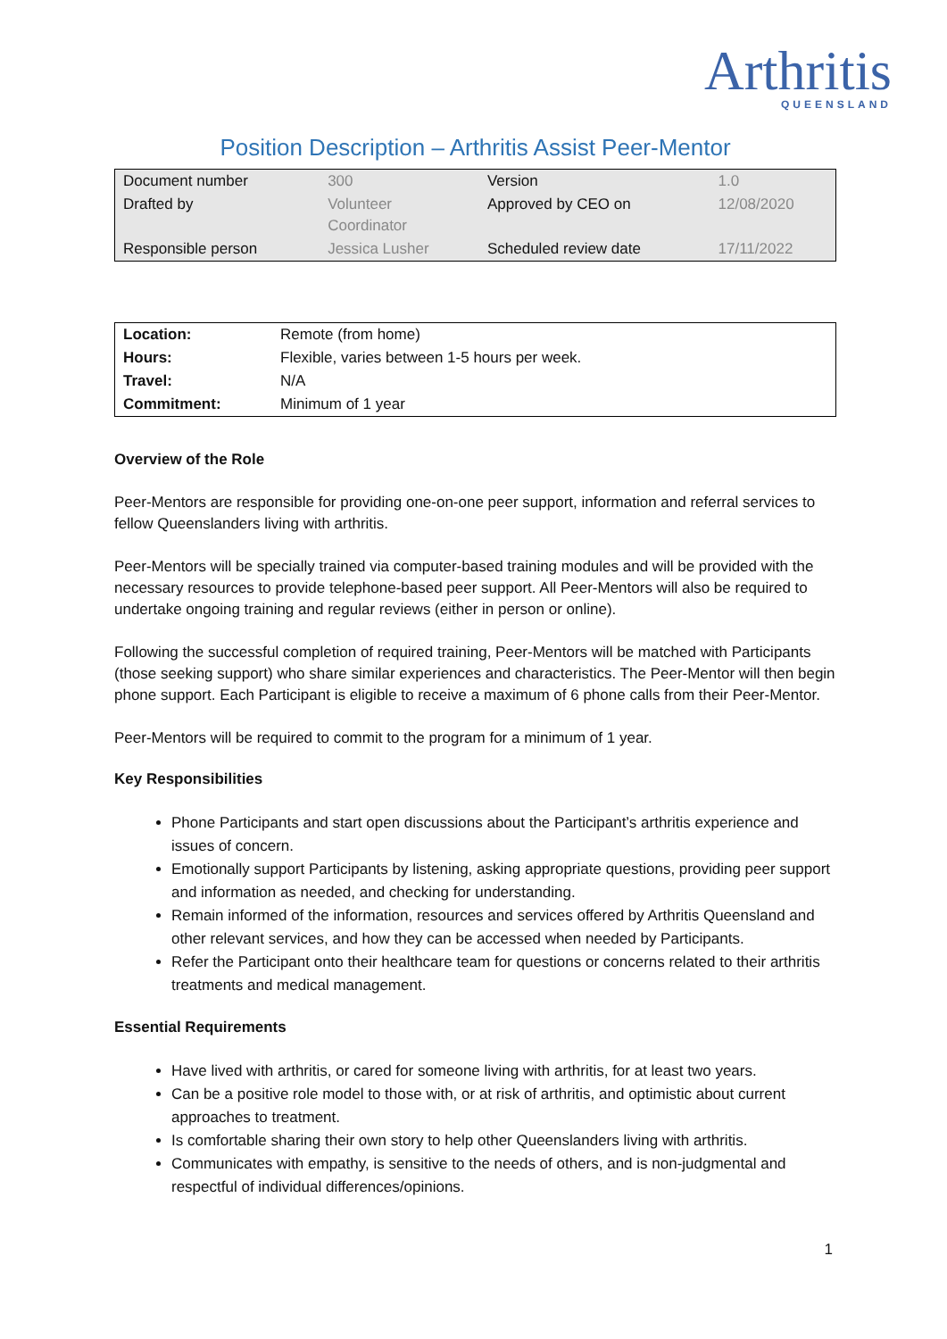Arthritis
QUEENSLAND
Position Description – Arthritis Assist Peer-Mentor
| Document number | 300 | Version | 1.0 |
| Drafted by | Volunteer Coordinator | Approved by CEO on | 12/08/2020 |
| Responsible person | Jessica Lusher | Scheduled review date | 17/11/2022 |
| Location: | Remote (from home) |
| Hours: | Flexible, varies between 1-5 hours per week. |
| Travel: | N/A |
| Commitment: | Minimum of 1 year |
Overview of the Role
Peer-Mentors are responsible for providing one-on-one peer support, information and referral services to fellow Queenslanders living with arthritis.
Peer-Mentors will be specially trained via computer-based training modules and will be provided with the necessary resources to provide telephone-based peer support. All Peer-Mentors will also be required to undertake ongoing training and regular reviews (either in person or online).
Following the successful completion of required training, Peer-Mentors will be matched with Participants (those seeking support) who share similar experiences and characteristics. The Peer-Mentor will then begin phone support. Each Participant is eligible to receive a maximum of 6 phone calls from their Peer-Mentor.
Peer-Mentors will be required to commit to the program for a minimum of 1 year.
Key Responsibilities
Phone Participants and start open discussions about the Participant’s arthritis experience and issues of concern.
Emotionally support Participants by listening, asking appropriate questions, providing peer support and information as needed, and checking for understanding.
Remain informed of the information, resources and services offered by Arthritis Queensland and other relevant services, and how they can be accessed when needed by Participants.
Refer the Participant onto their healthcare team for questions or concerns related to their arthritis treatments and medical management.
Essential Requirements
Have lived with arthritis, or cared for someone living with arthritis, for at least two years.
Can be a positive role model to those with, or at risk of arthritis, and optimistic about current approaches to treatment.
Is comfortable sharing their own story to help other Queenslanders living with arthritis.
Communicates with empathy, is sensitive to the needs of others, and is non-judgmental and respectful of individual differences/opinions.
1